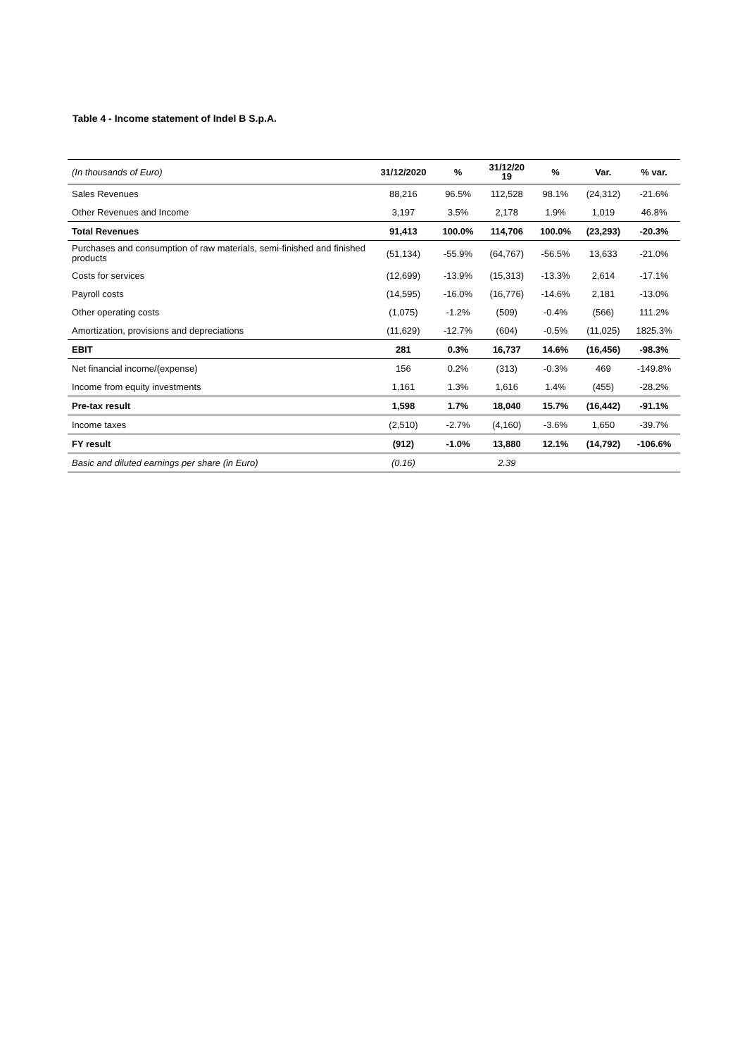Table 4 - Income statement of Indel B S.p.A.
| (In thousands of Euro) | 31/12/2020 | % | 31/12/20 19 | % | Var. | % var. |
| --- | --- | --- | --- | --- | --- | --- |
| Sales Revenues | 88,216 | 96.5% | 112,528 | 98.1% | (24,312) | -21.6% |
| Other Revenues and Income | 3,197 | 3.5% | 2,178 | 1.9% | 1,019 | 46.8% |
| Total Revenues | 91,413 | 100.0% | 114,706 | 100.0% | (23,293) | -20.3% |
| Purchases and consumption of raw materials, semi-finished and finished products | (51,134) | -55.9% | (64,767) | -56.5% | 13,633 | -21.0% |
| Costs for services | (12,699) | -13.9% | (15,313) | -13.3% | 2,614 | -17.1% |
| Payroll costs | (14,595) | -16.0% | (16,776) | -14.6% | 2,181 | -13.0% |
| Other operating costs | (1,075) | -1.2% | (509) | -0.4% | (566) | 111.2% |
| Amortization, provisions and depreciations | (11,629) | -12.7% | (604) | -0.5% | (11,025) | 1825.3% |
| EBIT | 281 | 0.3% | 16,737 | 14.6% | (16,456) | -98.3% |
| Net financial income/(expense) | 156 | 0.2% | (313) | -0.3% | 469 | -149.8% |
| Income from equity investments | 1,161 | 1.3% | 1,616 | 1.4% | (455) | -28.2% |
| Pre-tax result | 1,598 | 1.7% | 18,040 | 15.7% | (16,442) | -91.1% |
| Income taxes | (2,510) | -2.7% | (4,160) | -3.6% | 1,650 | -39.7% |
| FY result | (912) | -1.0% | 13,880 | 12.1% | (14,792) | -106.6% |
| Basic and diluted earnings per share (in Euro) | (0.16) | | 2.39 | | | |